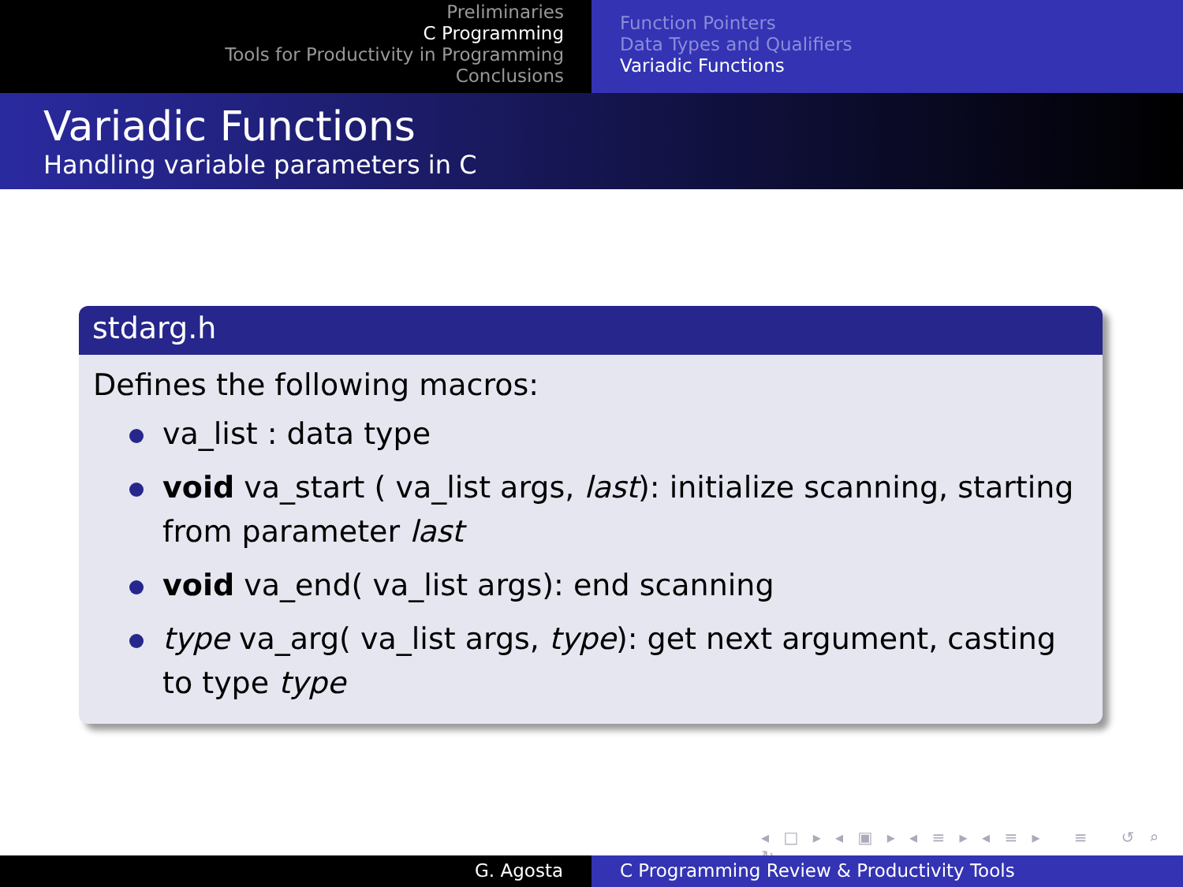Preliminaries
C Programming
Tools for Productivity in Programming
Conclusions
Function Pointers
Data Types and Qualifiers
Variadic Functions
Variadic Functions
Handling variable parameters in C
stdarg.h
Defines the following macros:
va_list : data type
void va_start ( va_list args, last): initialize scanning, starting from parameter last
void va_end( va_list args): end scanning
type va_arg( va_list args, type): get next argument, casting to type type
◂ □ ▸ ◂ ▣ ▸ ◂ ≡ ▸ ◂ ≡ ▸ ≡ ↺ ⌕ ↻
G. Agosta C Programming Review & Productivity Tools